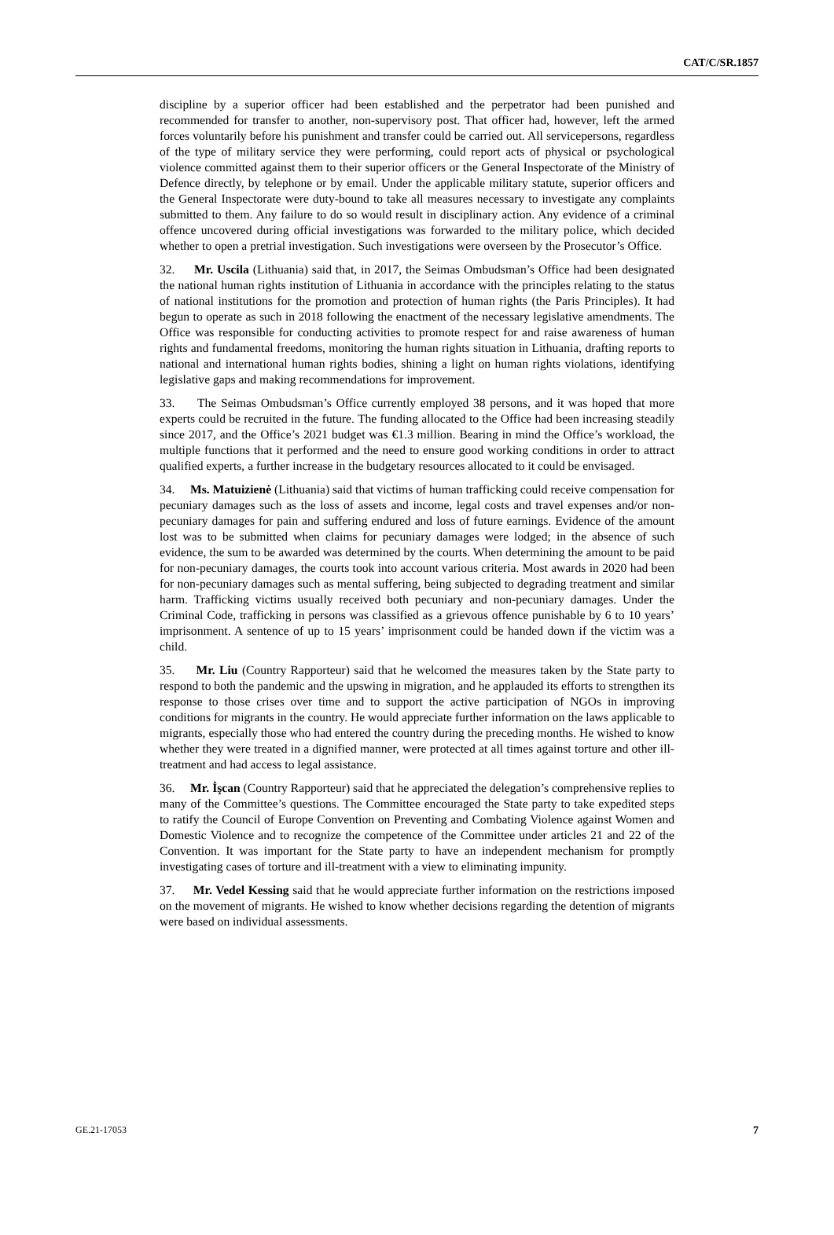CAT/C/SR.1857
discipline by a superior officer had been established and the perpetrator had been punished and recommended for transfer to another, non-supervisory post. That officer had, however, left the armed forces voluntarily before his punishment and transfer could be carried out. All servicepersons, regardless of the type of military service they were performing, could report acts of physical or psychological violence committed against them to their superior officers or the General Inspectorate of the Ministry of Defence directly, by telephone or by email. Under the applicable military statute, superior officers and the General Inspectorate were duty-bound to take all measures necessary to investigate any complaints submitted to them. Any failure to do so would result in disciplinary action. Any evidence of a criminal offence uncovered during official investigations was forwarded to the military police, which decided whether to open a pretrial investigation. Such investigations were overseen by the Prosecutor’s Office.
32. Mr. Uscila (Lithuania) said that, in 2017, the Seimas Ombudsman’s Office had been designated the national human rights institution of Lithuania in accordance with the principles relating to the status of national institutions for the promotion and protection of human rights (the Paris Principles). It had begun to operate as such in 2018 following the enactment of the necessary legislative amendments. The Office was responsible for conducting activities to promote respect for and raise awareness of human rights and fundamental freedoms, monitoring the human rights situation in Lithuania, drafting reports to national and international human rights bodies, shining a light on human rights violations, identifying legislative gaps and making recommendations for improvement.
33. The Seimas Ombudsman’s Office currently employed 38 persons, and it was hoped that more experts could be recruited in the future. The funding allocated to the Office had been increasing steadily since 2017, and the Office’s 2021 budget was €1.3 million. Bearing in mind the Office’s workload, the multiple functions that it performed and the need to ensure good working conditions in order to attract qualified experts, a further increase in the budgetary resources allocated to it could be envisaged.
34. Ms. Matuizienė (Lithuania) said that victims of human trafficking could receive compensation for pecuniary damages such as the loss of assets and income, legal costs and travel expenses and/or non-pecuniary damages for pain and suffering endured and loss of future earnings. Evidence of the amount lost was to be submitted when claims for pecuniary damages were lodged; in the absence of such evidence, the sum to be awarded was determined by the courts. When determining the amount to be paid for non-pecuniary damages, the courts took into account various criteria. Most awards in 2020 had been for non-pecuniary damages such as mental suffering, being subjected to degrading treatment and similar harm. Trafficking victims usually received both pecuniary and non-pecuniary damages. Under the Criminal Code, trafficking in persons was classified as a grievous offence punishable by 6 to 10 years’ imprisonment. A sentence of up to 15 years’ imprisonment could be handed down if the victim was a child.
35. Mr. Liu (Country Rapporteur) said that he welcomed the measures taken by the State party to respond to both the pandemic and the upswing in migration, and he applauded its efforts to strengthen its response to those crises over time and to support the active participation of NGOs in improving conditions for migrants in the country. He would appreciate further information on the laws applicable to migrants, especially those who had entered the country during the preceding months. He wished to know whether they were treated in a dignified manner, were protected at all times against torture and other ill-treatment and had access to legal assistance.
36. Mr. İşcan (Country Rapporteur) said that he appreciated the delegation’s comprehensive replies to many of the Committee’s questions. The Committee encouraged the State party to take expedited steps to ratify the Council of Europe Convention on Preventing and Combating Violence against Women and Domestic Violence and to recognize the competence of the Committee under articles 21 and 22 of the Convention. It was important for the State party to have an independent mechanism for promptly investigating cases of torture and ill-treatment with a view to eliminating impunity.
37. Mr. Vedel Kessing said that he would appreciate further information on the restrictions imposed on the movement of migrants. He wished to know whether decisions regarding the detention of migrants were based on individual assessments.
GE.21-17053 7